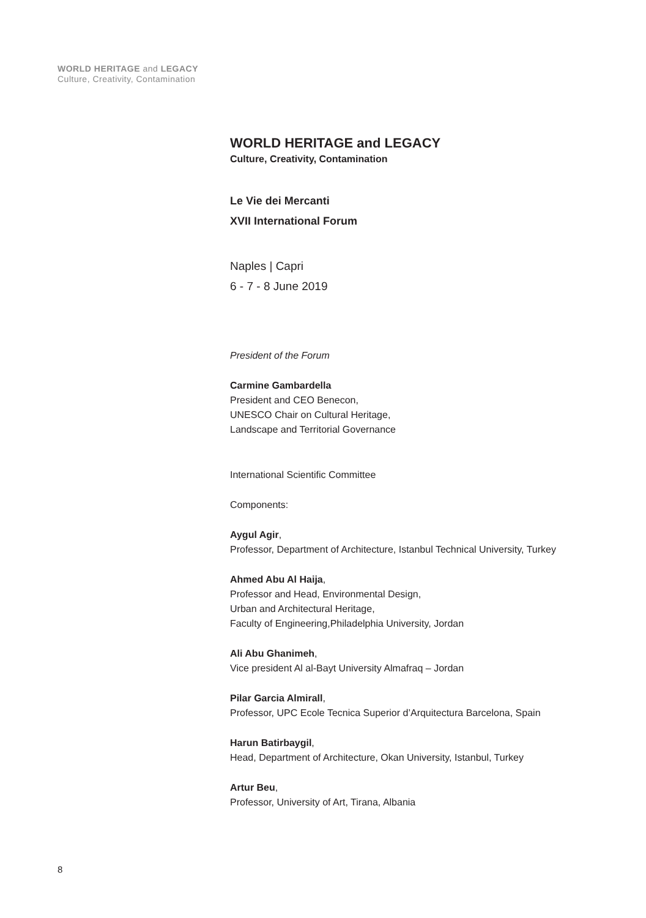WORLD HERITAGE and LEGACY
Culture, Creativity, Contamination
WORLD HERITAGE and LEGACY
Culture, Creativity, Contamination
Le Vie dei Mercanti
XVII International Forum
Naples | Capri
6 - 7 - 8 June 2019
President of the Forum
Carmine Gambardella
President and CEO Benecon,
UNESCO Chair on Cultural Heritage,
Landscape and Territorial Governance
International Scientific Committee
Components:
Aygul Agir,
Professor, Department of Architecture, Istanbul Technical University, Turkey
Ahmed Abu Al Haija,
Professor and Head, Environmental Design,
Urban and Architectural Heritage,
Faculty of Engineering,Philadelphia University, Jordan
Ali Abu Ghanimeh,
Vice president Al al-Bayt University Almafraq – Jordan
Pilar Garcia Almirall,
Professor, UPC Ecole Tecnica Superior d’Arquitectura Barcelona, Spain
Harun Batirbaygil,
Head, Department of Architecture, Okan University, Istanbul, Turkey
Artur Beu,
Professor, University of Art, Tirana, Albania
8